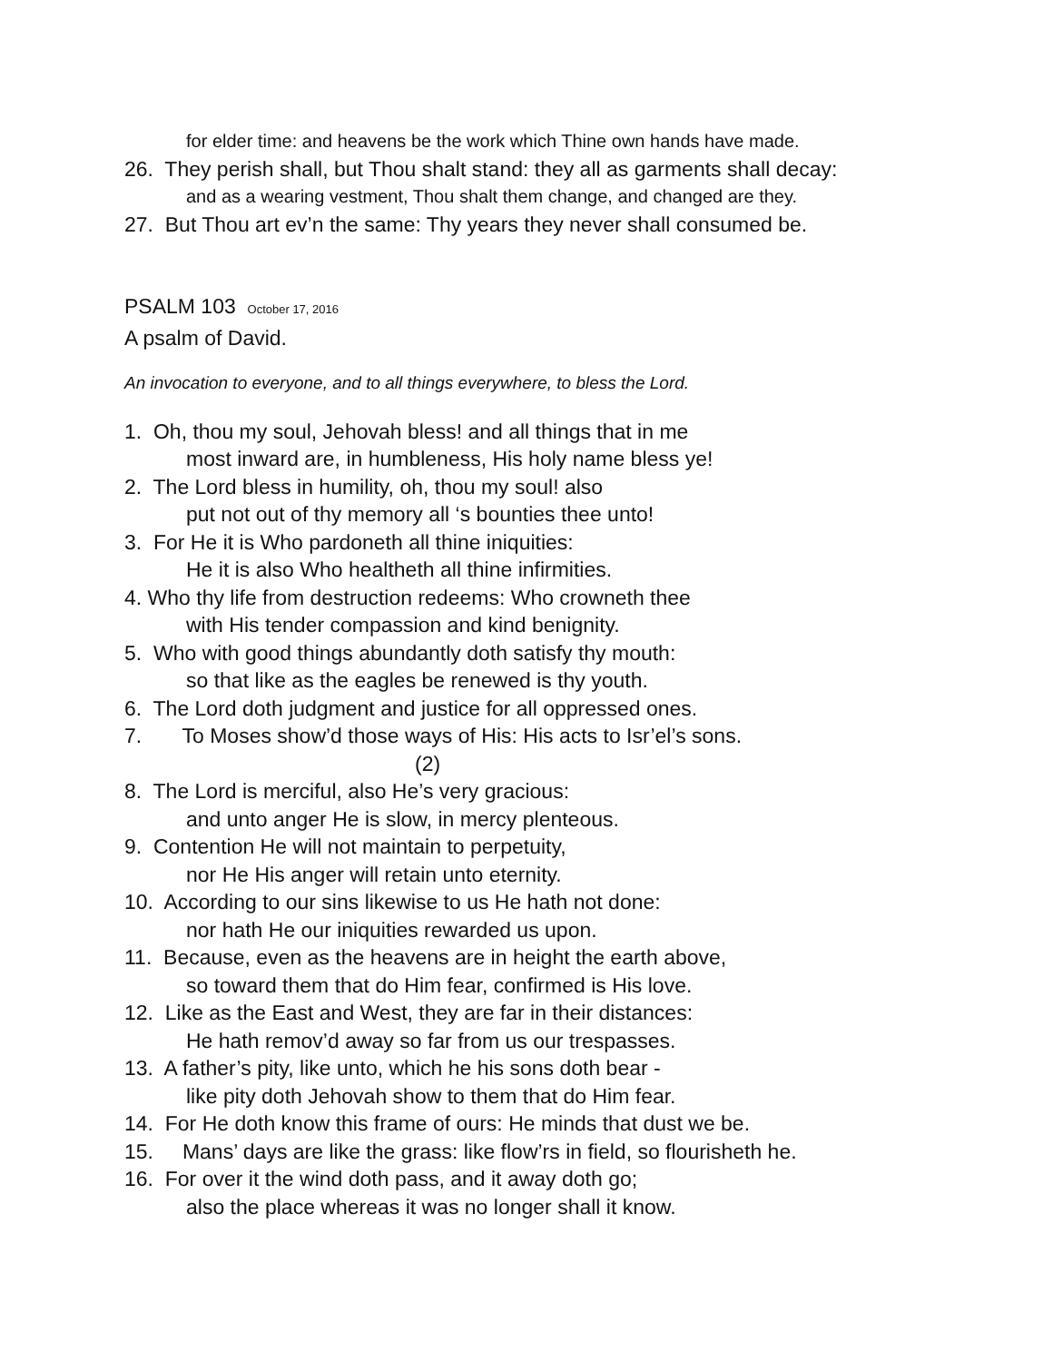for elder time: and heavens be the work which Thine own hands have made.
26. They perish shall, but Thou shalt stand: they all as garments shall decay:
and as a wearing vestment, Thou shalt them change, and changed are they.
27. But Thou art ev’n the same: Thy years they never shall consumed be.
PSALM 103 October 17, 2016
A psalm of David.
An invocation to everyone, and to all things everywhere, to bless the Lord.
1. Oh, thou my soul, Jehovah bless! and all things that in me
most inward are, in humbleness, His holy name bless ye!
2. The Lord bless in humility, oh, thou my soul! also
put not out of thy memory all ‘s bounties thee unto!
3. For He it is Who pardoneth all thine iniquities:
He it is also Who healtheth all thine infirmities.
4. Who thy life from destruction redeems: Who crowneth thee
with His tender compassion and kind benignity.
5. Who with good things abundantly doth satisfy thy mouth:
so that like as the eagles be renewed is thy youth.
6. The Lord doth judgment and justice for all oppressed ones.
7. To Moses show’d those ways of His: His acts to Isr’el’s sons.
(2)
8. The Lord is merciful, also He’s very gracious:
and unto anger He is slow, in mercy plenteous.
9. Contention He will not maintain to perpetuity,
nor He His anger will retain unto eternity.
10. According to our sins likewise to us He hath not done:
nor hath He our iniquities rewarded us upon.
11. Because, even as the heavens are in height the earth above,
so toward them that do Him fear, confirmed is His love.
12. Like as the East and West, they are far in their distances:
He hath remov’d away so far from us our trespasses.
13. A father’s pity, like unto, which he his sons doth bear -
like pity doth Jehovah show to them that do Him fear.
14. For He doth know this frame of ours: He minds that dust we be.
15. Mans’ days are like the grass: like flow’rs in field, so flourisheth he.
16. For over it the wind doth pass, and it away doth go;
also the place whereas it was no longer shall it know.